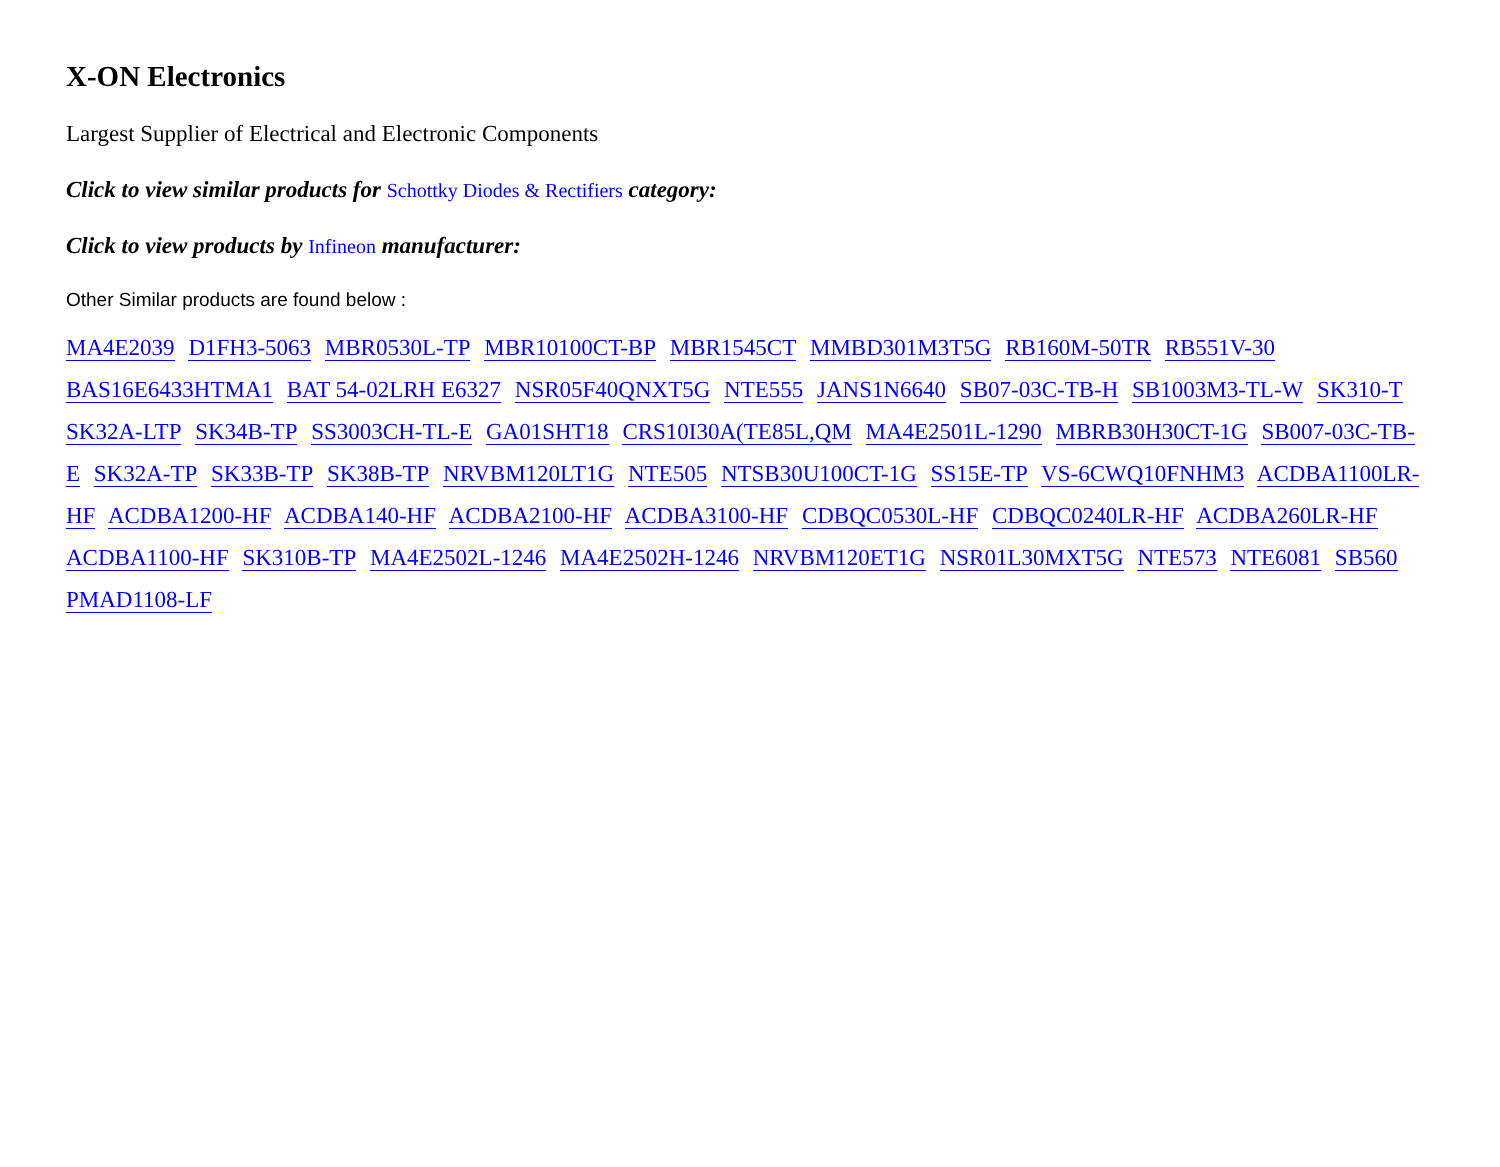X-ON Electronics
Largest Supplier of Electrical and Electronic Components
Click to view similar products for Schottky Diodes & Rectifiers category:
Click to view products by Infineon manufacturer:
Other Similar products are found below :
MA4E2039 D1FH3-5063 MBR0530L-TP MBR10100CT-BP MBR1545CT MMBD301M3T5G RB160M-50TR RB551V-30 BAS16E6433HTMA1 BAT 54-02LRH E6327 NSR05F40QNXT5G NTE555 JANS1N6640 SB07-03C-TB-H SB1003M3-TL-W SK310-T SK32A-LTP SK34B-TP SS3003CH-TL-E GA01SHT18 CRS10I30A(TE85L,QM MA4E2501L-1290 MBRB30H30CT-1G SB007-03C-TB-E SK32A-TP SK33B-TP SK38B-TP NRVBM120LT1G NTE505 NTSB30U100CT-1G SS15E-TP VS-6CWQ10FNHM3 ACDBA1100LR-HF ACDBA1200-HF ACDBA140-HF ACDBA2100-HF ACDBA3100-HF CDBQC0530L-HF CDBQC0240LR-HF ACDBA260LR-HF ACDBA1100-HF SK310B-TP MA4E2502L-1246 MA4E2502H-1246 NRVBM120ET1G NSR01L30MXT5G NTE573 NTE6081 SB560 PMAD1108-LF